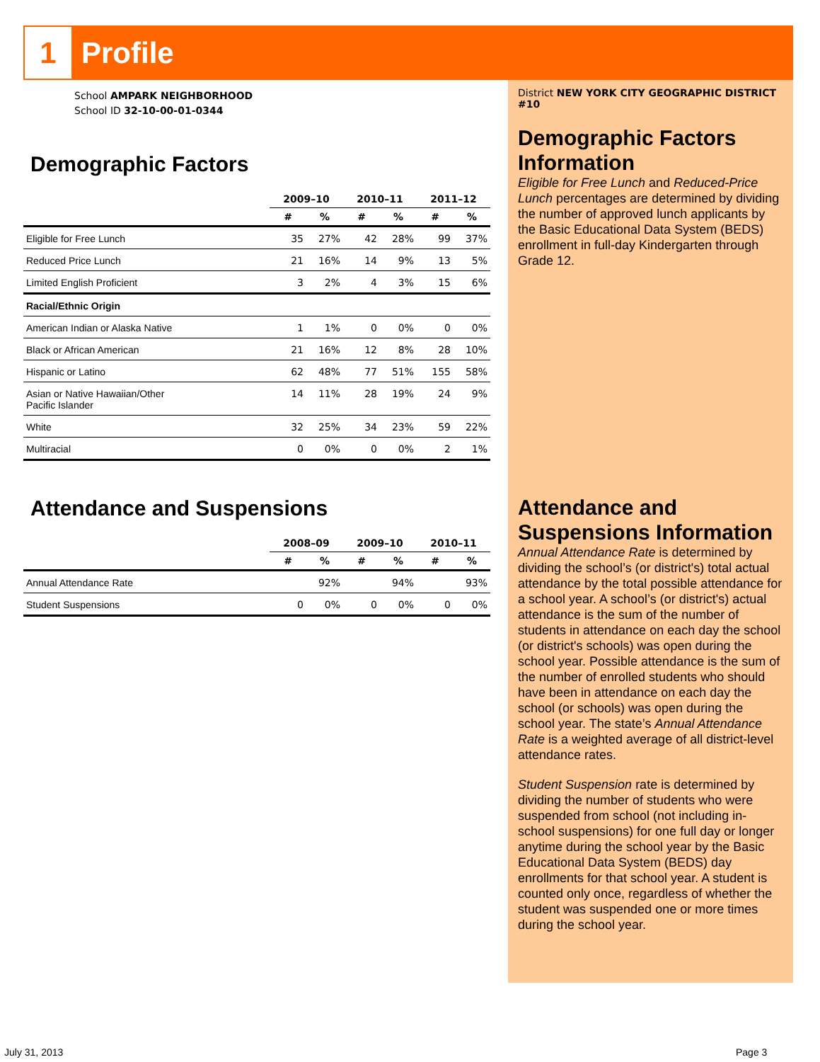1
Profile
School AMPARK NEIGHBORHOOD
School ID 32-10-00-01-0344
Demographic Factors
| | 2009–10 | | 2010–11 | | 2011–12 | |
| --- | --- | --- | --- | --- | --- | --- |
| | # | % | # | % | # | % |
| Eligible for Free Lunch | 35 | 27% | 42 | 28% | 99 | 37% |
| Reduced Price Lunch | 21 | 16% | 14 | 9% | 13 | 5% |
| Limited English Proficient | 3 | 2% | 4 | 3% | 15 | 6% |
| Racial/Ethnic Origin | | | | | | |
| American Indian or Alaska Native | 1 | 1% | 0 | 0% | 0 | 0% |
| Black or African American | 21 | 16% | 12 | 8% | 28 | 10% |
| Hispanic or Latino | 62 | 48% | 77 | 51% | 155 | 58% |
| Asian or Native Hawaiian/Other Pacific Islander | 14 | 11% | 28 | 19% | 24 | 9% |
| White | 32 | 25% | 34 | 23% | 59 | 22% |
| Multiracial | 0 | 0% | 0 | 0% | 2 | 1% |
Attendance and Suspensions
| | 2008–09 | | 2009–10 | | 2010–11 | |
| --- | --- | --- | --- | --- | --- | --- |
| | # | % | # | % | # | % |
| Annual Attendance Rate | | 92% | | 94% | | 93% |
| Student Suspensions | 0 | 0% | 0 | 0% | 0 | 0% |
District NEW YORK CITY GEOGRAPHIC DISTRICT #10
Demographic Factors Information
Eligible for Free Lunch and Reduced-Price Lunch percentages are determined by dividing the number of approved lunch applicants by the Basic Educational Data System (BEDS) enrollment in full-day Kindergarten through Grade 12.
Attendance and Suspensions Information
Annual Attendance Rate is determined by dividing the school’s (or district's) total actual attendance by the total possible attendance for a school year. A school’s (or district's) actual attendance is the sum of the number of students in attendance on each day the school (or district's schools) was open during the school year. Possible attendance is the sum of the number of enrolled students who should have been in attendance on each day the school (or schools) was open during the school year. The state’s Annual Attendance Rate is a weighted average of all district-level attendance rates.
Student Suspension rate is determined by dividing the number of students who were suspended from school (not including in-school suspensions) for one full day or longer anytime during the school year by the Basic Educational Data System (BEDS) day enrollments for that school year. A student is counted only once, regardless of whether the student was suspended one or more times during the school year.
July 31, 2013 Page 3